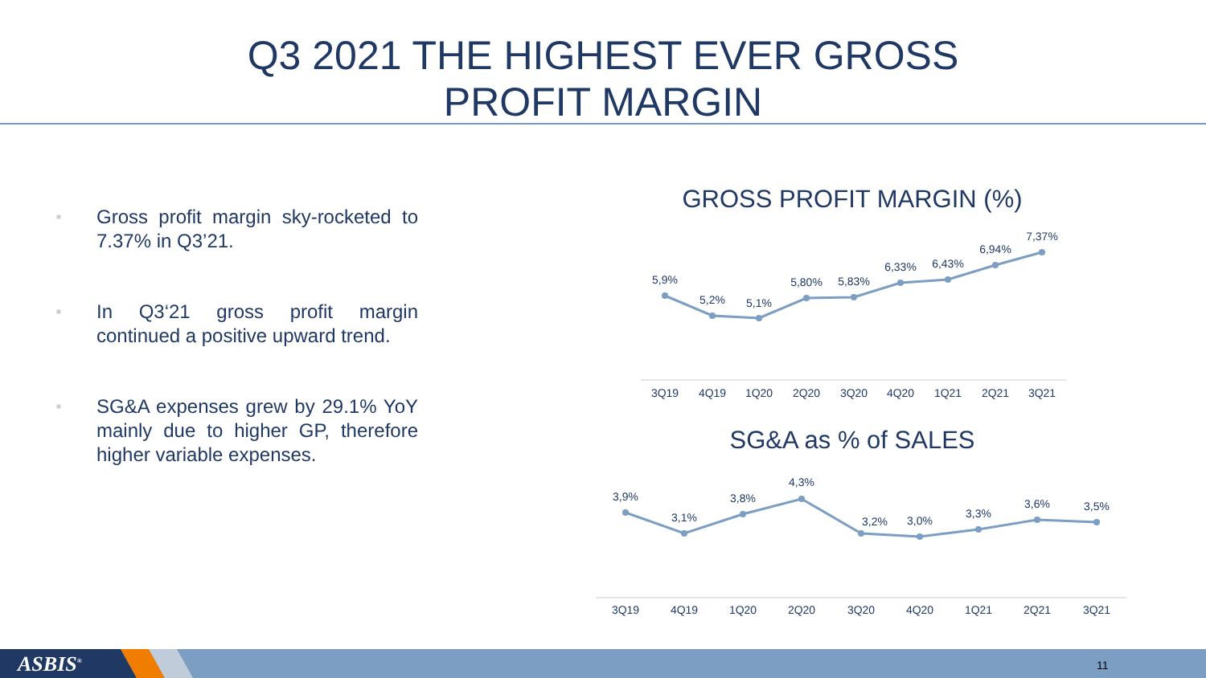Q3 2021 THE HIGHEST EVER GROSS
PROFIT MARGIN
■ Gross profit margin sky-rocketed to 7.37% in Q3’21.
■ In Q3‘21 gross profit margin continued a positive upward trend.
■ SG&A expenses grew by 29.1% YoY mainly due to higher GP, therefore higher variable expenses.
GROSS PROFIT MARGIN (%)
SG&A as % of SALES
5,9%
5,2%
5,1%
5,80%
5,83%
6,33%
6,43%
6,94%
7,37%
3Q19
4Q19
1Q20
2Q20
3Q20
4Q20
1Q21
2Q21
3Q21
3,9%
3,1%
3,8%
4,3%
3,2%
3,0%
3,3%
3,6%
3,5%
3Q19
4Q19
1Q20
2Q20
3Q20
4Q20
1Q21
2Q21
3Q21
ASBIS<sup>®</sup> 11